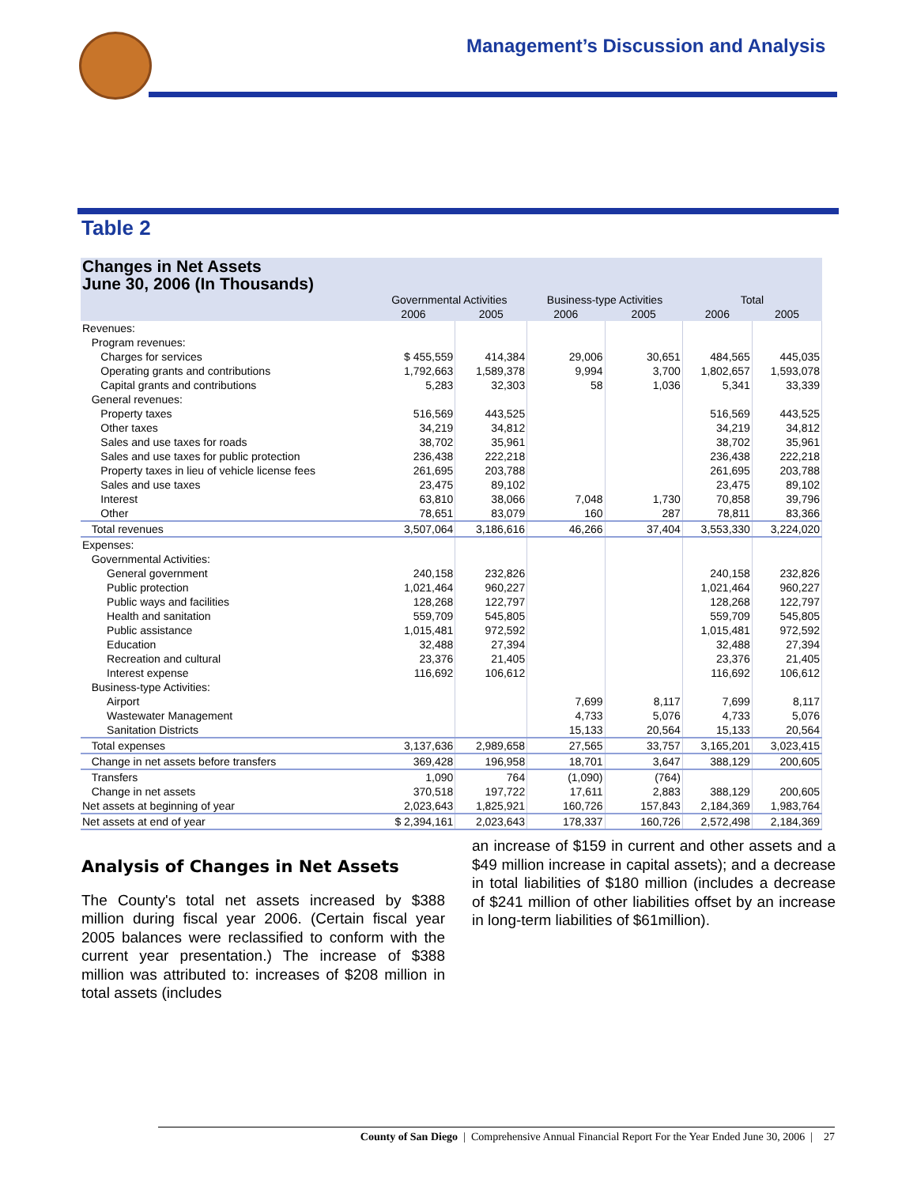Management’s Discussion and Analysis
Table 2
Changes in Net Assets
June 30, 2006 (In Thousands)
| | Governmental Activities | | Business-type Activities | | Total | |
| --- | --- | --- | --- | --- | --- | --- |
| | 2006 | 2005 | 2006 | 2005 | 2006 | 2005 |
| Revenues: | | | | | | |
| Program revenues: | | | | | | |
| Charges for services | $ 455,559 | 414,384 | 29,006 | 30,651 | 484,565 | 445,035 |
| Operating grants and contributions | 1,792,663 | 1,589,378 | 9,994 | 3,700 | 1,802,657 | 1,593,078 |
| Capital grants and contributions | 5,283 | 32,303 | 58 | 1,036 | 5,341 | 33,339 |
| General revenues: | | | | | | |
| Property taxes | 516,569 | 443,525 | | | 516,569 | 443,525 |
| Other taxes | 34,219 | 34,812 | | | 34,219 | 34,812 |
| Sales and use taxes for roads | 38,702 | 35,961 | | | 38,702 | 35,961 |
| Sales and use taxes for public protection | 236,438 | 222,218 | | | 236,438 | 222,218 |
| Property taxes in lieu of vehicle license fees | 261,695 | 203,788 | | | 261,695 | 203,788 |
| Sales and use taxes | 23,475 | 89,102 | | | 23,475 | 89,102 |
| Interest | 63,810 | 38,066 | 7,048 | 1,730 | 70,858 | 39,796 |
| Other | 78,651 | 83,079 | 160 | 287 | 78,811 | 83,366 |
| Total revenues | 3,507,064 | 3,186,616 | 46,266 | 37,404 | 3,553,330 | 3,224,020 |
| Expenses: | | | | | | |
| Governmental Activities: | | | | | | |
| General government | 240,158 | 232,826 | | | 240,158 | 232,826 |
| Public protection | 1,021,464 | 960,227 | | | 1,021,464 | 960,227 |
| Public ways and facilities | 128,268 | 122,797 | | | 128,268 | 122,797 |
| Health and sanitation | 559,709 | 545,805 | | | 559,709 | 545,805 |
| Public assistance | 1,015,481 | 972,592 | | | 1,015,481 | 972,592 |
| Education | 32,488 | 27,394 | | | 32,488 | 27,394 |
| Recreation and cultural | 23,376 | 21,405 | | | 23,376 | 21,405 |
| Interest expense | 116,692 | 106,612 | | | 116,692 | 106,612 |
| Business-type Activities: | | | | | | |
| Airport | | | 7,699 | 8,117 | 7,699 | 8,117 |
| Wastewater Management | | | 4,733 | 5,076 | 4,733 | 5,076 |
| Sanitation Districts | | | 15,133 | 20,564 | 15,133 | 20,564 |
| Total expenses | 3,137,636 | 2,989,658 | 27,565 | 33,757 | 3,165,201 | 3,023,415 |
| Change in net assets before transfers | 369,428 | 196,958 | 18,701 | 3,647 | 388,129 | 200,605 |
| Transfers | 1,090 | 764 | (1,090) | (764) | | |
| Change in net assets | 370,518 | 197,722 | 17,611 | 2,883 | 388,129 | 200,605 |
| Net assets at beginning of year | 2,023,643 | 1,825,921 | 160,726 | 157,843 | 2,184,369 | 1,983,764 |
| Net assets at end of year | $ 2,394,161 | 2,023,643 | 178,337 | 160,726 | 2,572,498 | 2,184,369 |
Analysis of Changes in Net Assets
The County's total net assets increased by $388 million during fiscal year 2006. (Certain fiscal year 2005 balances were reclassified to conform with the current year presentation.) The increase of $388 million was attributed to: increases of $208 million in total assets (includes
an increase of $159 in current and other assets and a $49 million increase in capital assets); and a decrease in total liabilities of $180 million (includes a decrease of $241 million of other liabilities offset by an increase in long-term liabilities of $61million).
County of San Diego | Comprehensive Annual Financial Report For the Year Ended June 30, 2006 | 27